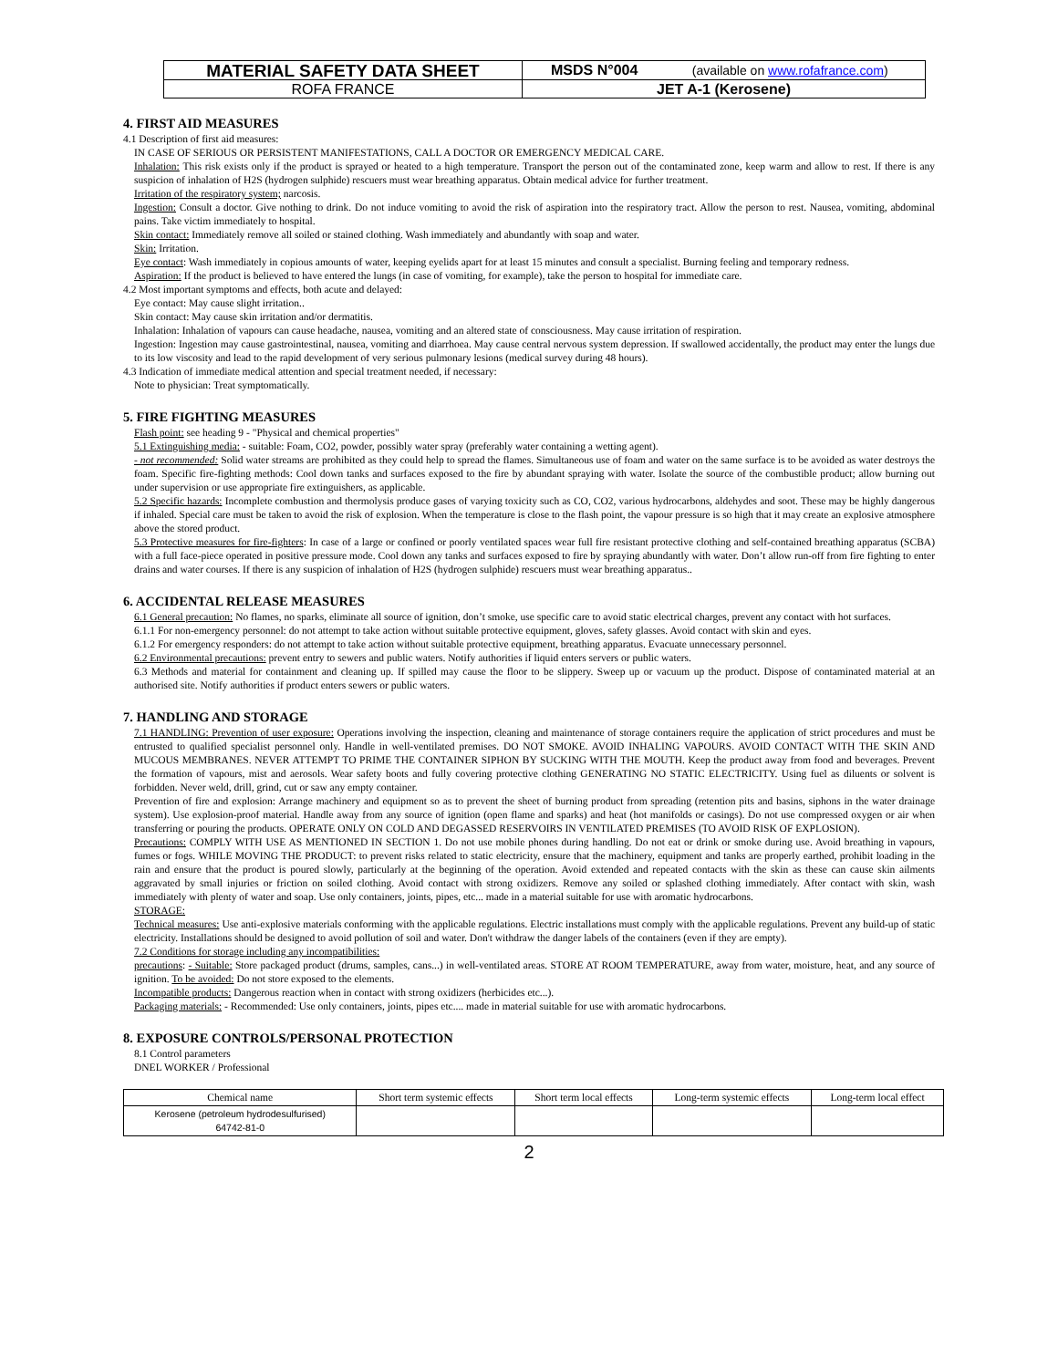| MATERIAL SAFETY DATA SHEET | MSDS N°004 (available on www.rofafrance.com ) |
| ROFA FRANCE | JET A-1 (Kerosene) |
4. FIRST AID MEASURES
4.1 Description of first aid measures:
IN CASE OF SERIOUS OR PERSISTENT MANIFESTATIONS, CALL A DOCTOR OR EMERGENCY MEDICAL CARE.
Inhalation: This risk exists only if the product is sprayed or heated to a high temperature. Transport the person out of the contaminated zone, keep warm and allow to rest. If there is any suspicion of inhalation of H2S (hydrogen sulphide) rescuers must wear breathing apparatus. Obtain medical advice for further treatment.
Irritation of the respiratory system; narcosis.
Ingestion: Consult a doctor. Give nothing to drink. Do not induce vomiting to avoid the risk of aspiration into the respiratory tract. Allow the person to rest. Nausea, vomiting, abdominal pains. Take victim immediately to hospital.
Skin contact: Immediately remove all soiled or stained clothing. Wash immediately and abundantly with soap and water.
Skin: Irritation.
Eye contact: Wash immediately in copious amounts of water, keeping eyelids apart for at least 15 minutes and consult a specialist. Burning feeling and temporary redness.
Aspiration: If the product is believed to have entered the lungs (in case of vomiting, for example), take the person to hospital for immediate care.
4.2 Most important symptoms and effects, both acute and delayed:
Eye contact: May cause slight irritation..
Skin contact: May cause skin irritation and/or dermatitis.
Inhalation: Inhalation of vapours can cause headache, nausea, vomiting and an altered state of consciousness. May cause irritation of respiration.
Ingestion: Ingestion may cause gastrointestinal, nausea, vomiting and diarrhoea. May cause central nervous system depression. If swallowed accidentally, the product may enter the lungs due to its low viscosity and lead to the rapid development of very serious pulmonary lesions (medical survey during 48 hours).
4.3 Indication of immediate medical attention and special treatment needed, if necessary:
Note to physician: Treat symptomatically.
5. FIRE FIGHTING MEASURES
Flash point: see heading 9 - "Physical and chemical properties"
5.1 Extinguishing media: - suitable: Foam, CO2, powder, possibly water spray (preferably water containing a wetting agent).
- not recommended: Solid water streams are prohibited as they could help to spread the flames. Simultaneous use of foam and water on the same surface is to be avoided as water destroys the foam. Specific fire-fighting methods: Cool down tanks and surfaces exposed to the fire by abundant spraying with water. Isolate the source of the combustible product; allow burning out under supervision or use appropriate fire extinguishers, as applicable.
5.2 Specific hazards: Incomplete combustion and thermolysis produce gases of varying toxicity such as CO, CO2, various hydrocarbons, aldehydes and soot. These may be highly dangerous if inhaled. Special care must be taken to avoid the risk of explosion. When the temperature is close to the flash point, the vapour pressure is so high that it may create an explosive atmosphere above the stored product.
5.3 Protective measures for fire-fighters: In case of a large or confined or poorly ventilated spaces wear full fire resistant protective clothing and self-contained breathing apparatus (SCBA) with a full face-piece operated in positive pressure mode. Cool down any tanks and surfaces exposed to fire by spraying abundantly with water. Don’t allow run-off from fire fighting to enter drains and water courses. If there is any suspicion of inhalation of H2S (hydrogen sulphide) rescuers must wear breathing apparatus..
6. ACCIDENTAL RELEASE MEASURES
6.1 General precaution: No flames, no sparks, eliminate all source of ignition, don’t smoke, use specific care to avoid static electrical charges, prevent any contact with hot surfaces.
6.1.1 For non-emergency personnel: do not attempt to take action without suitable protective equipment, gloves, safety glasses. Avoid contact with skin and eyes.
6.1.2 For emergency responders: do not attempt to take action without suitable protective equipment, breathing apparatus. Evacuate unnecessary personnel.
6.2 Environmental precautions: prevent entry to sewers and public waters. Notify authorities if liquid enters servers or public waters.
6.3 Methods and material for containment and cleaning up. If spilled may cause the floor to be slippery. Sweep up or vacuum up the product. Dispose of contaminated material at an authorised site. Notify authorities if product enters sewers or public waters.
7. HANDLING AND STORAGE
7.1 HANDLING: Prevention of user exposure: Operations involving the inspection, cleaning and maintenance of storage containers require the application of strict procedures and must be entrusted to qualified specialist personnel only. Handle in well-ventilated premises. DO NOT SMOKE. AVOID INHALING VAPOURS. AVOID CONTACT WITH THE SKIN AND MUCOUS MEMBRANES. NEVER ATTEMPT TO PRIME THE CONTAINER SIPHON BY SUCKING WITH THE MOUTH. Keep the product away from food and beverages. Prevent the formation of vapours, mist and aerosols. Wear safety boots and fully covering protective clothing GENERATING NO STATIC ELECTRICITY. Using fuel as diluents or solvent is forbidden. Never weld, drill, grind, cut or saw any empty container.
Prevention of fire and explosion: Arrange machinery and equipment so as to prevent the sheet of burning product from spreading (retention pits and basins, siphons in the water drainage system). Use explosion-proof material. Handle away from any source of ignition (open flame and sparks) and heat (hot manifolds or casings). Do not use compressed oxygen or air when transferring or pouring the products. OPERATE ONLY ON COLD AND DEGASSED RESERVOIRS IN VENTILATED PREMISES (TO AVOID RISK OF EXPLOSION).
Precautions: COMPLY WITH USE AS MENTIONED IN SECTION 1. Do not use mobile phones during handling. Do not eat or drink or smoke during use. Avoid breathing in vapours, fumes or fogs. WHILE MOVING THE PRODUCT: to prevent risks related to static electricity, ensure that the machinery, equipment and tanks are properly earthed, prohibit loading in the rain and ensure that the product is poured slowly, particularly at the beginning of the operation. Avoid extended and repeated contacts with the skin as these can cause skin ailments aggravated by small injuries or friction on soiled clothing. Avoid contact with strong oxidizers. Remove any soiled or splashed clothing immediately. After contact with skin, wash immediately with plenty of water and soap. Use only containers, joints, pipes, etc... made in a material suitable for use with aromatic hydrocarbons.
STORAGE:
Technical measures: Use anti-explosive materials conforming with the applicable regulations. Electric installations must comply with the applicable regulations. Prevent any build-up of static electricity. Installations should be designed to avoid pollution of soil and water. Don't withdraw the danger labels of the containers (even if they are empty).
7.2 Conditions for storage including any incompatibilities:
precautions: - Suitable: Store packaged product (drums, samples, cans...) in well-ventilated areas. STORE AT ROOM TEMPERATURE, away from water, moisture, heat, and any source of ignition. To be avoided: Do not store exposed to the elements.
Incompatible products: Dangerous reaction when in contact with strong oxidizers (herbicides etc...).
Packaging materials: - Recommended: Use only containers, joints, pipes etc.... made in material suitable for use with aromatic hydrocarbons.
8. EXPOSURE CONTROLS/PERSONAL PROTECTION
8.1 Control parameters
DNEL WORKER / Professional
| Chemical name | Short term systemic effects | Short term local effects | Long-term systemic effects | Long-term local effect |
| --- | --- | --- | --- | --- |
| Kerosene (petroleum hydrodesulfurised) 64742-81-0 | | | | |
2